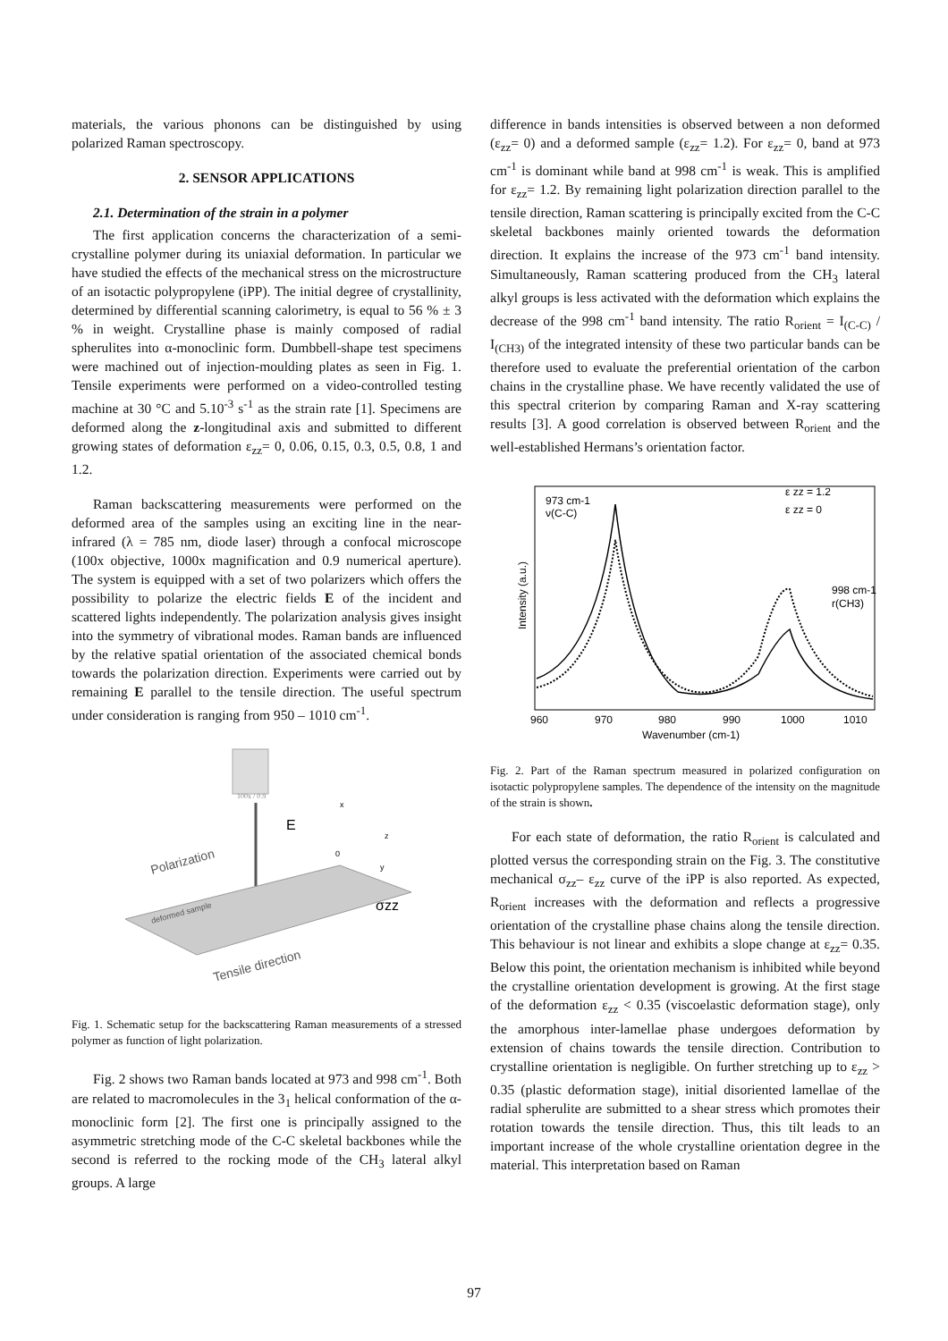materials, the various phonons can be distinguished by using polarized Raman spectroscopy.
2. SENSOR APPLICATIONS
2.1. Determination of the strain in a polymer
The first application concerns the characterization of a semi-crystalline polymer during its uniaxial deformation. In particular we have studied the effects of the mechanical stress on the microstructure of an isotactic polypropylene (iPP). The initial degree of crystallinity, determined by differential scanning calorimetry, is equal to 56 % ± 3 % in weight. Crystalline phase is mainly composed of radial spherulites into α-monoclinic form. Dumbbell-shape test specimens were machined out of injection-moulding plates as seen in Fig. 1. Tensile experiments were performed on a video-controlled testing machine at 30 °C and 5.10<sup>-3</sup> s<sup>-1</sup> as the strain rate [1]. Specimens are deformed along the z-longitudinal axis and submitted to different growing states of deformation ε<sub>zz</sub>= 0, 0.06, 0.15, 0.3, 0.5, 0.8, 1 and 1.2.
Raman backscattering measurements were performed on the deformed area of the samples using an exciting line in the near-infrared (λ = 785 nm, diode laser) through a confocal microscope (100x objective, 1000x magnification and 0.9 numerical aperture). The system is equipped with a set of two polarizers which offers the possibility to polarize the electric fields E of the incident and scattered lights independently. The polarization analysis gives insight into the symmetry of vibrational modes. Raman bands are influenced by the relative spatial orientation of the associated chemical bonds towards the polarization direction. Experiments were carried out by remaining E parallel to the tensile direction. The useful spectrum under consideration is ranging from 950 – 1010 cm<sup>-1</sup>.
100x / 0.9
E
Polarization
deformed sample
x
z
0
y
σzz
Tensile direction
Fig. 1. Schematic setup for the backscattering Raman measurements of a stressed polymer as function of light polarization.
Fig. 2 shows two Raman bands located at 973 and 998 cm<sup>-1</sup>. Both are related to macromolecules in the 3<sub>1</sub> helical conformation of the α-monoclinic form [2]. The first one is principally assigned to the asymmetric stretching mode of the C-C skeletal backbones while the second is referred to the rocking mode of the CH<sub>3</sub> lateral alkyl groups. A large
difference in bands intensities is observed between a non deformed (ε<sub>zz</sub>= 0) and a deformed sample (ε<sub>zz</sub>= 1.2). For ε<sub>zz</sub>= 0, band at 973 cm<sup>-1</sup> is dominant while band at 998 cm<sup>-1</sup> is weak. This is amplified for ε<sub>zz</sub>= 1.2. By remaining light polarization direction parallel to the tensile direction, Raman scattering is principally excited from the C-C skeletal backbones mainly oriented towards the deformation direction. It explains the increase of the 973 cm<sup>-1</sup> band intensity. Simultaneously, Raman scattering produced from the CH<sub>3</sub> lateral alkyl groups is less activated with the deformation which explains the decrease of the 998 cm<sup>-1</sup> band intensity. The ratio R<sub>orient</sub> = I<sub>(C-C)</sub> / I<sub>(CH3)</sub> of the integrated intensity of these two particular bands can be therefore used to evaluate the preferential orientation of the carbon chains in the crystalline phase. We have recently validated the use of this spectral criterion by comparing Raman and X-ray scattering results [3]. A good correlation is observed between R<sub>orient</sub> and the well-established Hermans’s orientation factor.
973 cm-1
ν(C-C)
ε zz = 1.2
ε zz = 0
998 cm-1
r(CH3)
Intensity (a.u.)
960
970
980
990
1000
1010
Wavenumber (cm-1)
Fig. 2. Part of the Raman spectrum measured in polarized configuration on isotactic polypropylene samples. The dependence of the intensity on the magnitude of the strain is shown.
For each state of deformation, the ratio R<sub>orient</sub> is calculated and plotted versus the corresponding strain on the Fig. 3. The constitutive mechanical σ<sub>zz</sub>– ε<sub>zz</sub> curve of the iPP is also reported. As expected, R<sub>orient</sub> increases with the deformation and reflects a progressive orientation of the crystalline phase chains along the tensile direction. This behaviour is not linear and exhibits a slope change at ε<sub>zz</sub>= 0.35. Below this point, the orientation mechanism is inhibited while beyond the crystalline orientation development is growing. At the first stage of the deformation ε<sub>zz</sub> < 0.35 (viscoelastic deformation stage), only the amorphous inter-lamellae phase undergoes deformation by extension of chains towards the tensile direction. Contribution to crystalline orientation is negligible. On further stretching up to ε<sub>zz</sub> > 0.35 (plastic deformation stage), initial disoriented lamellae of the radial spherulite are submitted to a shear stress which promotes their rotation towards the tensile direction. Thus, this tilt leads to an important increase of the whole crystalline orientation degree in the material. This interpretation based on Raman
97